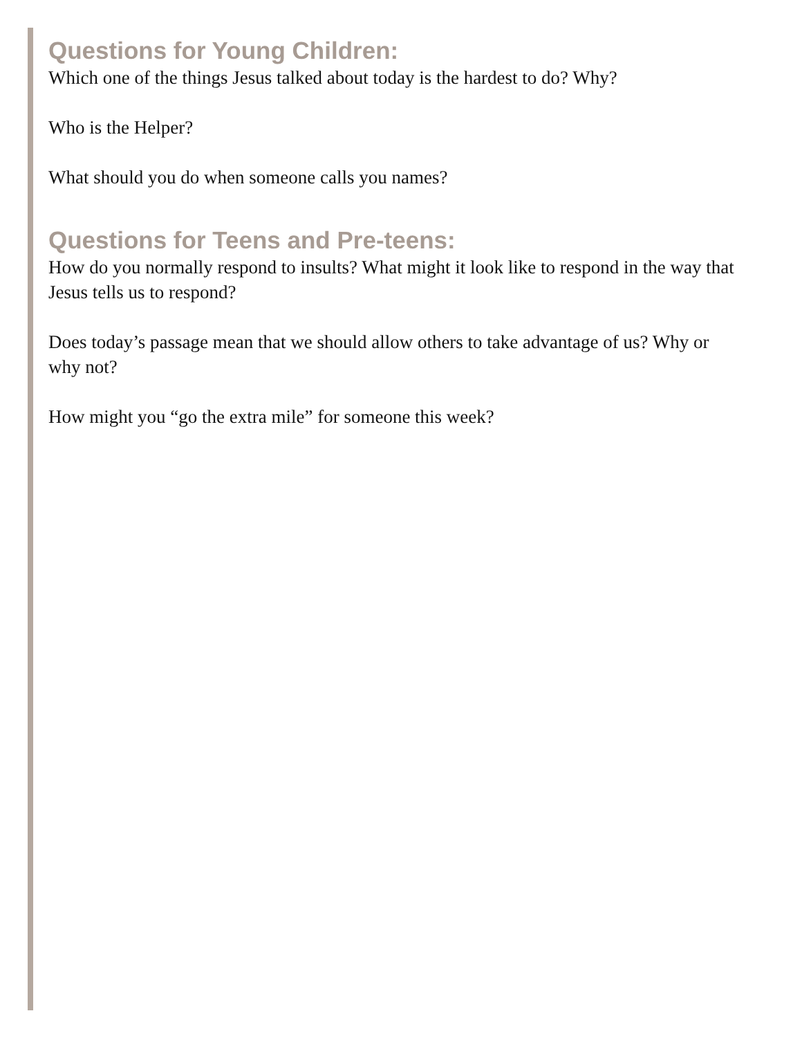Questions for Young Children:
Which one of the things Jesus talked about today is the hardest to do? Why?
Who is the Helper?
What should you do when someone calls you names?
Questions for Teens and Pre-teens:
How do you normally respond to insults? What might it look like to respond in the way that Jesus tells us to respond?
Does today’s passage mean that we should allow others to take advantage of us? Why or why not?
How might you “go the extra mile” for someone this week?